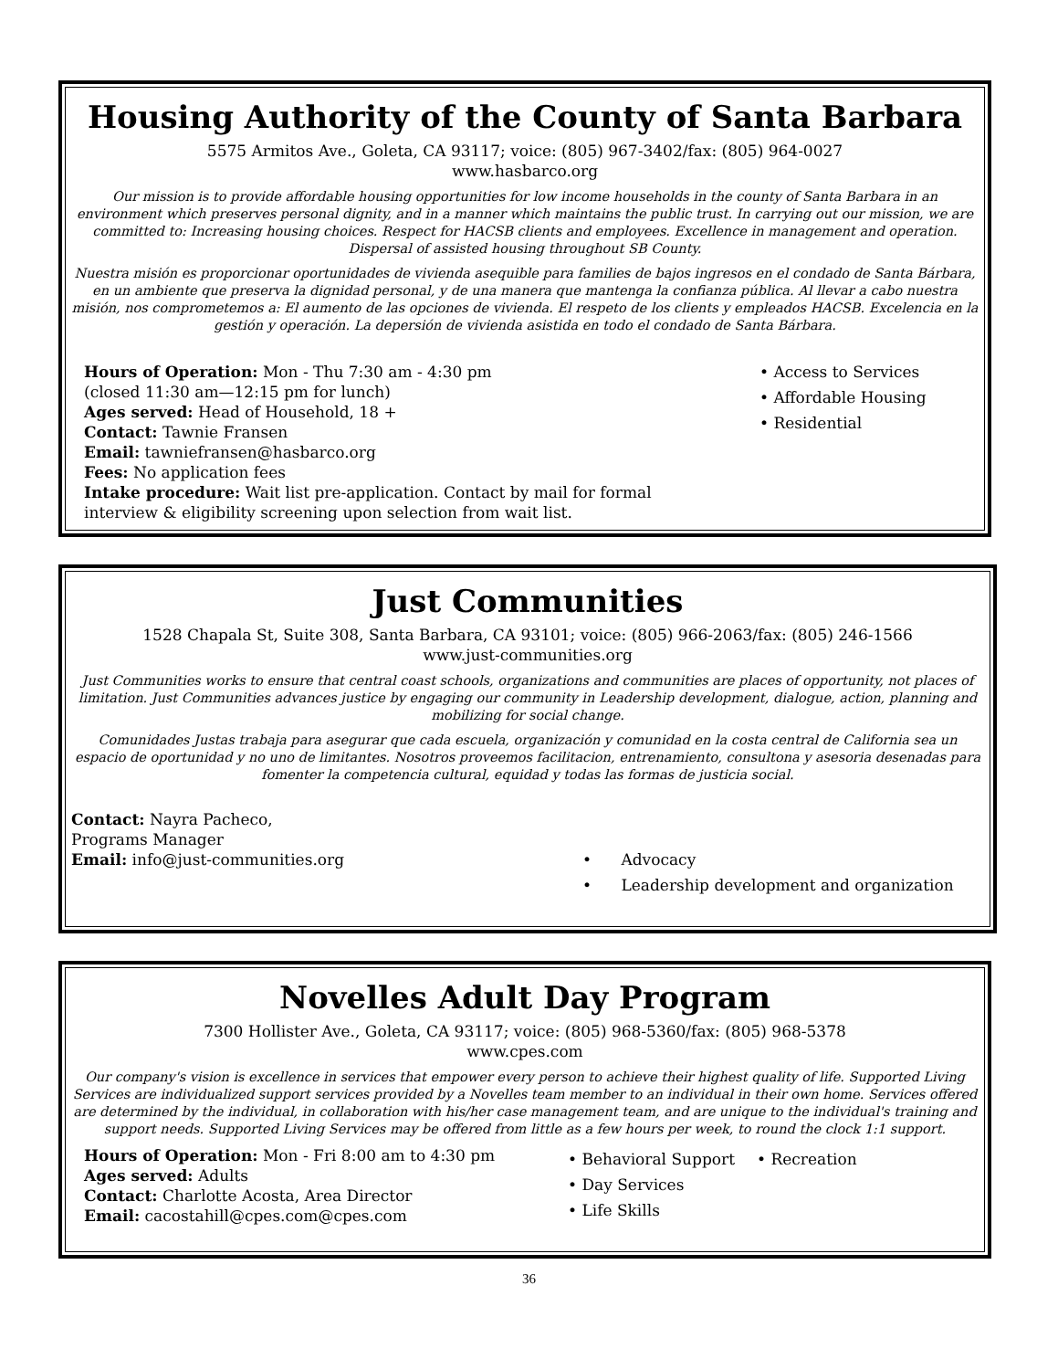Housing Authority of the County of Santa Barbara
5575 Armitos Ave., Goleta, CA 93117; voice: (805) 967-3402/fax: (805) 964-0027
www.hasbarco.org
Our mission is to provide affordable housing opportunities for low income households in the county of Santa Barbara in an environment which preserves personal dignity, and in a manner which maintains the public trust. In carrying out our mission, we are committed to: Increasing housing choices. Respect for HACSB clients and employees. Excellence in management and operation. Dispersal of assisted housing throughout SB County.
Nuestra misión es proporcionar oportunidades de vivienda asequible para families de bajos ingresos en el condado de Santa Bárbara, en un ambiente que preserva la dignidad personal, y de una manera que mantenga la confianza pública. Al llevar a cabo nuestra misión, nos comprometemos a: El aumento de las opciones de vivienda. El respeto de los clients y empleados HACSB. Excelencia en la gestión y operación. La depersión de vivienda asistida en todo el condado de Santa Bárbara.
Hours of Operation: Mon - Thu 7:30 am - 4:30 pm
(closed 11:30 am—12:15 pm for lunch)
Ages served: Head of Household, 18 +
Contact: Tawnie Fransen
Email: tawniefransen@hasbarco.org
Fees: No application fees
Intake procedure: Wait list pre-application. Contact by mail for formal interview & eligibility screening upon selection from wait list.
• Access to Services
• Affordable Housing
• Residential
Just Communities
1528 Chapala St, Suite 308, Santa Barbara, CA 93101; voice: (805) 966-2063/fax: (805) 246-1566
www.just-communities.org
Just Communities works to ensure that central coast schools, organizations and communities are places of opportunity, not places of limitation. Just Communities advances justice by engaging our community in Leadership development, dialogue, action, planning and mobilizing for social change.
Comunidades Justas trabaja para asegurar que cada escuela, organización y comunidad en la costa central de California sea un espacio de oportunidad y no uno de limitantes. Nosotros proveemos facilitacion, entrenamiento, consultona y asesoria desenadas para fomenter la competencia cultural, equidad y todas las formas de justicia social.
Contact: Nayra Pacheco,
Programs Manager
Email: info@just-communities.org
• Advocacy
• Leadership development and organization
Novelles Adult Day Program
7300 Hollister Ave., Goleta, CA 93117; voice: (805) 968-5360/fax: (805) 968-5378
www.cpes.com
Our company's vision is excellence in services that empower every person to achieve their highest quality of life. Supported Living Services are individualized support services provided by a Novelles team member to an individual in their own home. Services offered are determined by the individual, in collaboration with his/her case management team, and are unique to the individual's training and support needs. Supported Living Services may be offered from little as a few hours per week, to round the clock 1:1 support.
Hours of Operation: Mon - Fri 8:00 am to 4:30 pm
Ages served: Adults
Contact: Charlotte Acosta, Area Director
Email: cacostahill@cpes.com@cpes.com
• Behavioral Support
• Day Services
• Life Skills
• Recreation
36